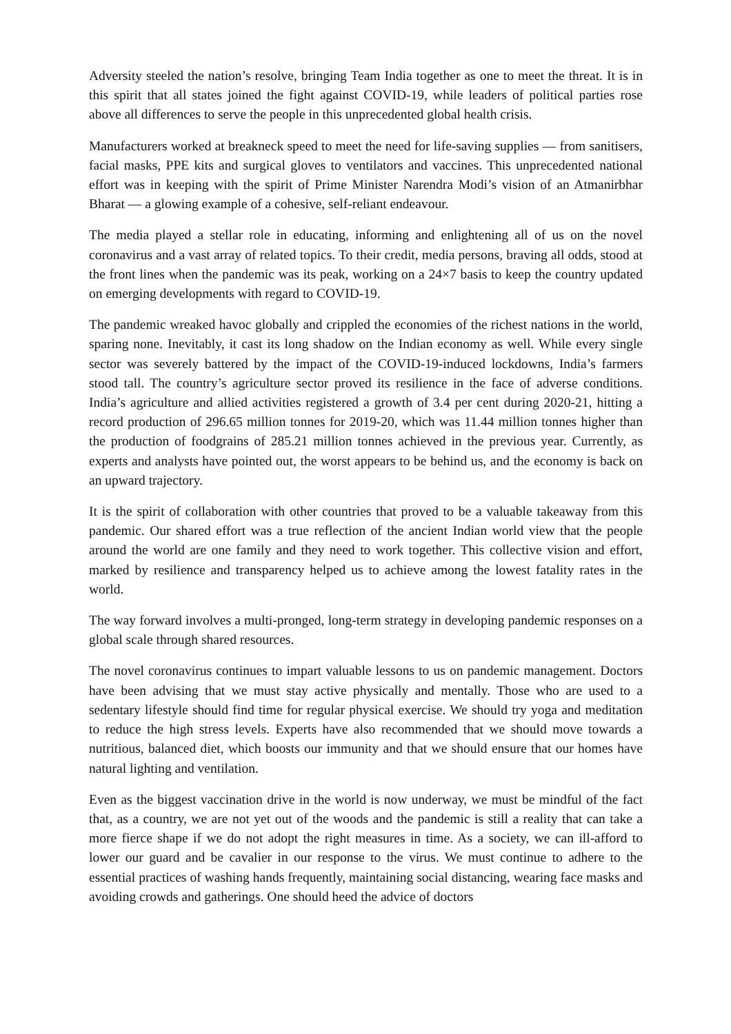Adversity steeled the nation’s resolve, bringing Team India together as one to meet the threat. It is in this spirit that all states joined the fight against COVID-19, while leaders of political parties rose above all differences to serve the people in this unprecedented global health crisis.
Manufacturers worked at breakneck speed to meet the need for life-saving supplies — from sanitisers, facial masks, PPE kits and surgical gloves to ventilators and vaccines. This unprecedented national effort was in keeping with the spirit of Prime Minister Narendra Modi’s vision of an Atmanirbhar Bharat — a glowing example of a cohesive, self-reliant endeavour.
The media played a stellar role in educating, informing and enlightening all of us on the novel coronavirus and a vast array of related topics. To their credit, media persons, braving all odds, stood at the front lines when the pandemic was its peak, working on a 24×7 basis to keep the country updated on emerging developments with regard to COVID-19.
The pandemic wreaked havoc globally and crippled the economies of the richest nations in the world, sparing none. Inevitably, it cast its long shadow on the Indian economy as well. While every single sector was severely battered by the impact of the COVID-19-induced lockdowns, India’s farmers stood tall. The country’s agriculture sector proved its resilience in the face of adverse conditions. India’s agriculture and allied activities registered a growth of 3.4 per cent during 2020-21, hitting a record production of 296.65 million tonnes for 2019-20, which was 11.44 million tonnes higher than the production of foodgrains of 285.21 million tonnes achieved in the previous year. Currently, as experts and analysts have pointed out, the worst appears to be behind us, and the economy is back on an upward trajectory.
It is the spirit of collaboration with other countries that proved to be a valuable takeaway from this pandemic. Our shared effort was a true reflection of the ancient Indian world view that the people around the world are one family and they need to work together. This collective vision and effort, marked by resilience and transparency helped us to achieve among the lowest fatality rates in the world.
The way forward involves a multi-pronged, long-term strategy in developing pandemic responses on a global scale through shared resources.
The novel coronavirus continues to impart valuable lessons to us on pandemic management. Doctors have been advising that we must stay active physically and mentally. Those who are used to a sedentary lifestyle should find time for regular physical exercise. We should try yoga and meditation to reduce the high stress levels. Experts have also recommended that we should move towards a nutritious, balanced diet, which boosts our immunity and that we should ensure that our homes have natural lighting and ventilation.
Even as the biggest vaccination drive in the world is now underway, we must be mindful of the fact that, as a country, we are not yet out of the woods and the pandemic is still a reality that can take a more fierce shape if we do not adopt the right measures in time. As a society, we can ill-afford to lower our guard and be cavalier in our response to the virus. We must continue to adhere to the essential practices of washing hands frequently, maintaining social distancing, wearing face masks and avoiding crowds and gatherings. One should heed the advice of doctors